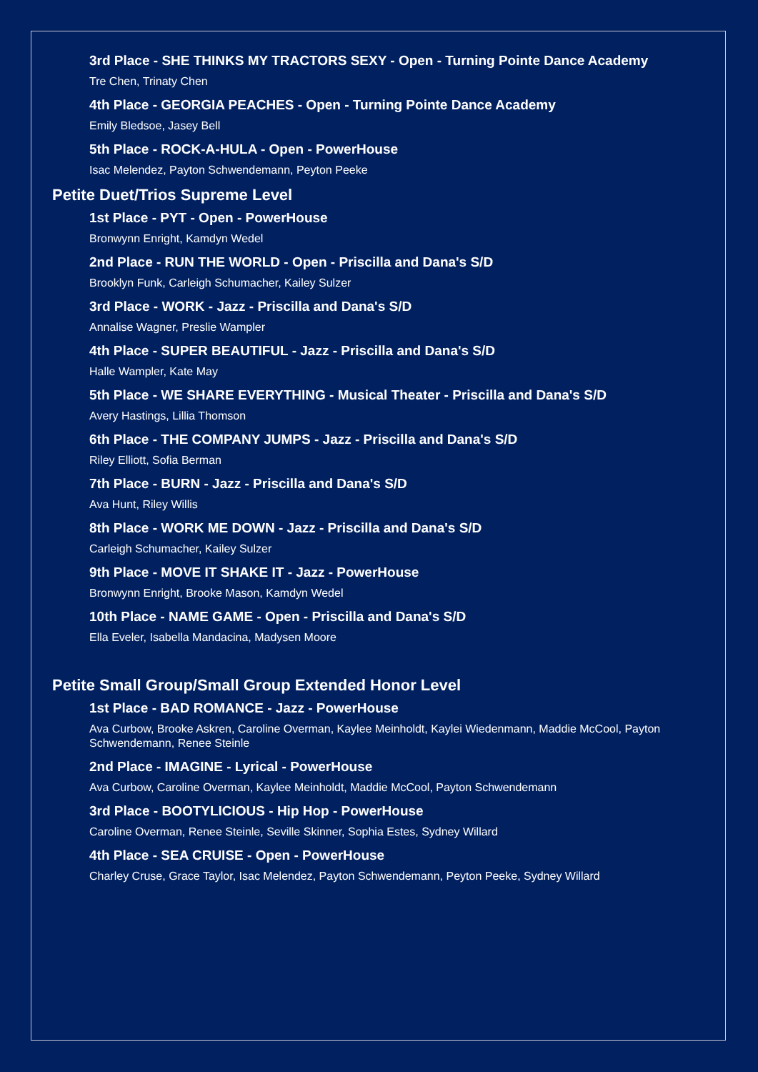3rd Place - SHE THINKS MY TRACTORS SEXY - Open - Turning Pointe Dance Academy
Tre Chen, Trinaty Chen
4th Place - GEORGIA PEACHES - Open - Turning Pointe Dance Academy
Emily Bledsoe, Jasey Bell
5th Place - ROCK-A-HULA - Open - PowerHouse
Isac Melendez, Payton Schwendemann, Peyton Peeke
Petite Duet/Trios Supreme Level
1st Place - PYT - Open - PowerHouse
Bronwynn Enright, Kamdyn Wedel
2nd Place - RUN THE WORLD - Open - Priscilla and Dana's S/D
Brooklyn Funk, Carleigh Schumacher, Kailey Sulzer
3rd Place - WORK - Jazz - Priscilla and Dana's S/D
Annalise Wagner, Preslie Wampler
4th Place - SUPER BEAUTIFUL - Jazz - Priscilla and Dana's S/D
Halle Wampler, Kate May
5th Place - WE SHARE EVERYTHING - Musical Theater - Priscilla and Dana's S/D
Avery Hastings, Lillia Thomson
6th Place - THE COMPANY JUMPS - Jazz - Priscilla and Dana's S/D
Riley Elliott, Sofia Berman
7th Place - BURN - Jazz - Priscilla and Dana's S/D
Ava Hunt, Riley Willis
8th Place - WORK ME DOWN - Jazz - Priscilla and Dana's S/D
Carleigh Schumacher, Kailey Sulzer
9th Place - MOVE IT SHAKE IT - Jazz - PowerHouse
Bronwynn Enright, Brooke Mason, Kamdyn Wedel
10th Place - NAME GAME - Open - Priscilla and Dana's S/D
Ella Eveler, Isabella Mandacina, Madysen Moore
Petite Small Group/Small Group Extended Honor Level
1st Place - BAD ROMANCE - Jazz - PowerHouse
Ava Curbow, Brooke Askren, Caroline Overman, Kaylee Meinholdt, Kaylei Wiedenmann, Maddie McCool, Payton Schwendemann, Renee Steinle
2nd Place - IMAGINE - Lyrical - PowerHouse
Ava Curbow, Caroline Overman, Kaylee Meinholdt, Maddie McCool, Payton Schwendemann
3rd Place - BOOTYLICIOUS - Hip Hop - PowerHouse
Caroline Overman, Renee Steinle, Seville Skinner, Sophia Estes, Sydney Willard
4th Place - SEA CRUISE - Open - PowerHouse
Charley Cruse, Grace Taylor, Isac Melendez, Payton Schwendemann, Peyton Peeke, Sydney Willard